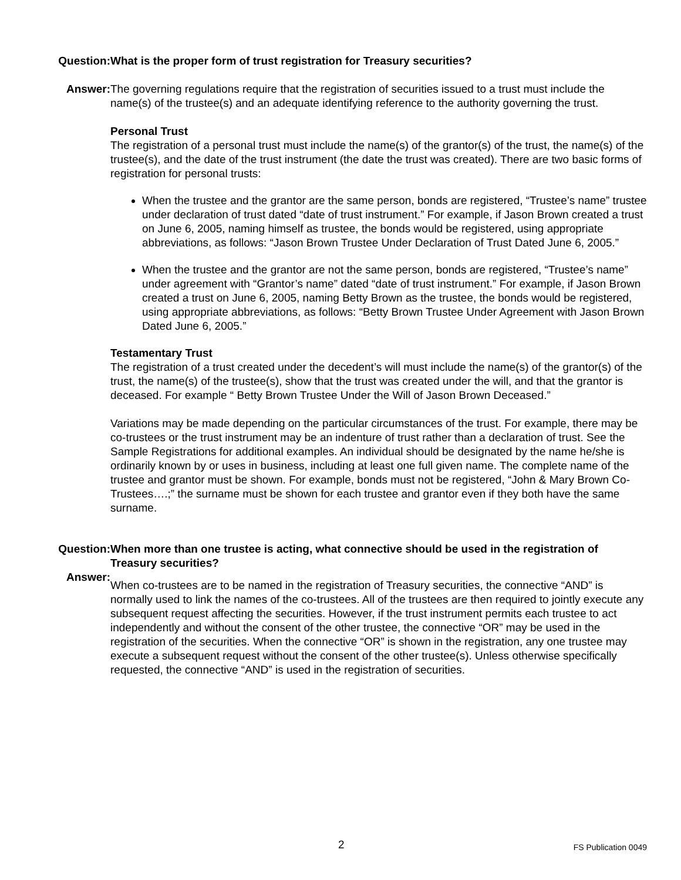Question: What is the proper form of trust registration for Treasury securities?
Answer: The governing regulations require that the registration of securities issued to a trust must include the name(s) of the trustee(s) and an adequate identifying reference to the authority governing the trust.
Personal Trust
The registration of a personal trust must include the name(s) of the grantor(s) of the trust, the name(s) of the trustee(s), and the date of the trust instrument (the date the trust was created). There are two basic forms of registration for personal trusts:
When the trustee and the grantor are the same person, bonds are registered, “Trustee’s name” trustee under declaration of trust dated “date of trust instrument.” For example, if Jason Brown created a trust on June 6, 2005, naming himself as trustee, the bonds would be registered, using appropriate abbreviations, as follows: “Jason Brown Trustee Under Declaration of Trust Dated June 6, 2005.”
When the trustee and the grantor are not the same person, bonds are registered, “Trustee’s name” under agreement with “Grantor’s name” dated “date of trust instrument.” For example, if Jason Brown created a trust on June 6, 2005, naming Betty Brown as the trustee, the bonds would be registered, using appropriate abbreviations, as follows: “Betty Brown Trustee Under Agreement with Jason Brown Dated June 6, 2005.”
Testamentary Trust
The registration of a trust created under the decedent’s will must include the name(s) of the grantor(s) of the trust, the name(s) of the trustee(s), show that the trust was created under the will, and that the grantor is deceased. For example “ Betty Brown Trustee Under the Will of Jason Brown Deceased.”
Variations may be made depending on the particular circumstances of the trust. For example, there may be co-trustees or the trust instrument may be an indenture of trust rather than a declaration of trust. See the Sample Registrations for additional examples. An individual should be designated by the name he/she is ordinarily known by or uses in business, including at least one full given name. The complete name of the trustee and grantor must be shown. For example, bonds must not be registered, “John & Mary Brown Co-Trustees….;” the surname must be shown for each trustee and grantor even if they both have the same surname.
Question: When more than one trustee is acting, what connective should be used in the registration of Treasury securities?
Answer:
When co-trustees are to be named in the registration of Treasury securities, the connective “AND” is normally used to link the names of the co-trustees. All of the trustees are then required to jointly execute any subsequent request affecting the securities. However, if the trust instrument permits each trustee to act independently and without the consent of the other trustee, the connective “OR” may be used in the registration of the securities. When the connective “OR” is shown in the registration, any one trustee may execute a subsequent request without the consent of the other trustee(s). Unless otherwise specifically requested, the connective “AND” is used in the registration of securities.
2 FS Publication 0049